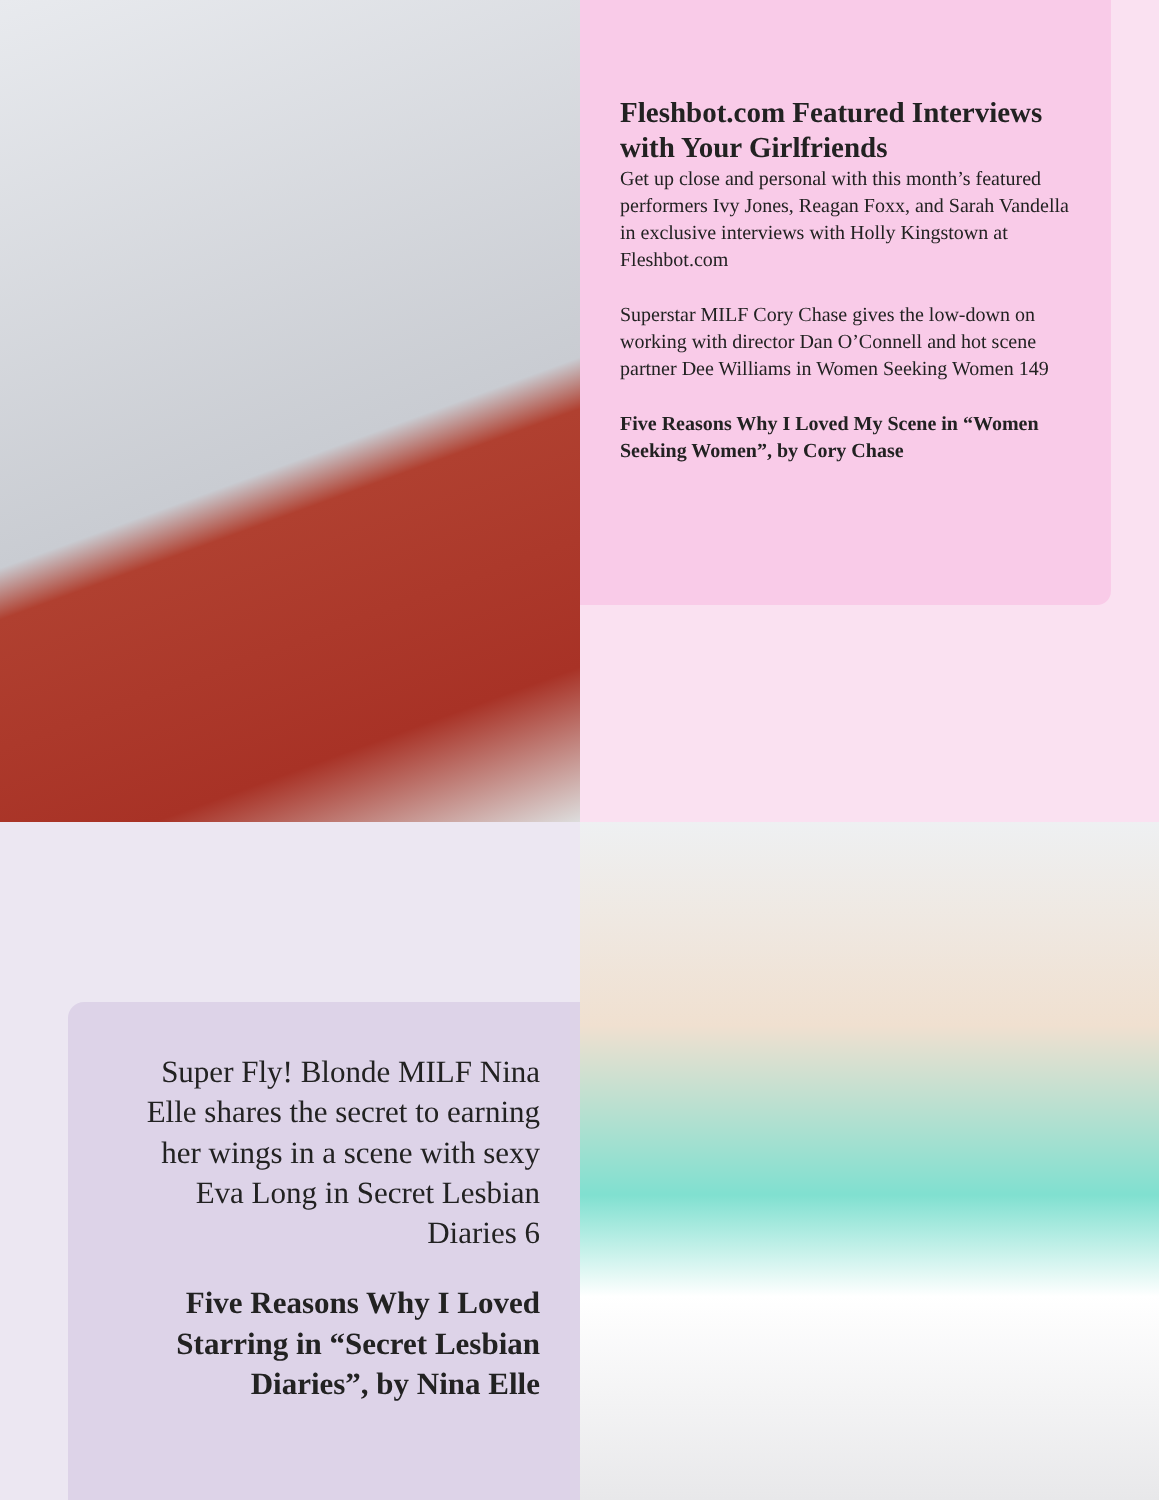Fleshbot.com Featured Interviews with Your Girlfriends
Get up close and personal with this month’s featured performers Ivy Jones, Reagan Foxx, and Sarah Vandella in exclusive interviews with Holly Kingstown at Fleshbot.com
Superstar MILF Cory Chase gives the low-down on working with director Dan O’Connell and hot scene partner Dee Williams in Women Seeking Women 149
Five Reasons Why I Loved My Scene in “Women Seeking Women”, by Cory Chase
Super Fly! Blonde MILF Nina Elle shares the secret to earning her wings in a scene with sexy Eva Long in Secret Lesbian Diaries 6
Five Reasons Why I Loved Starring in “Secret Lesbian Diaries”, by Nina Elle